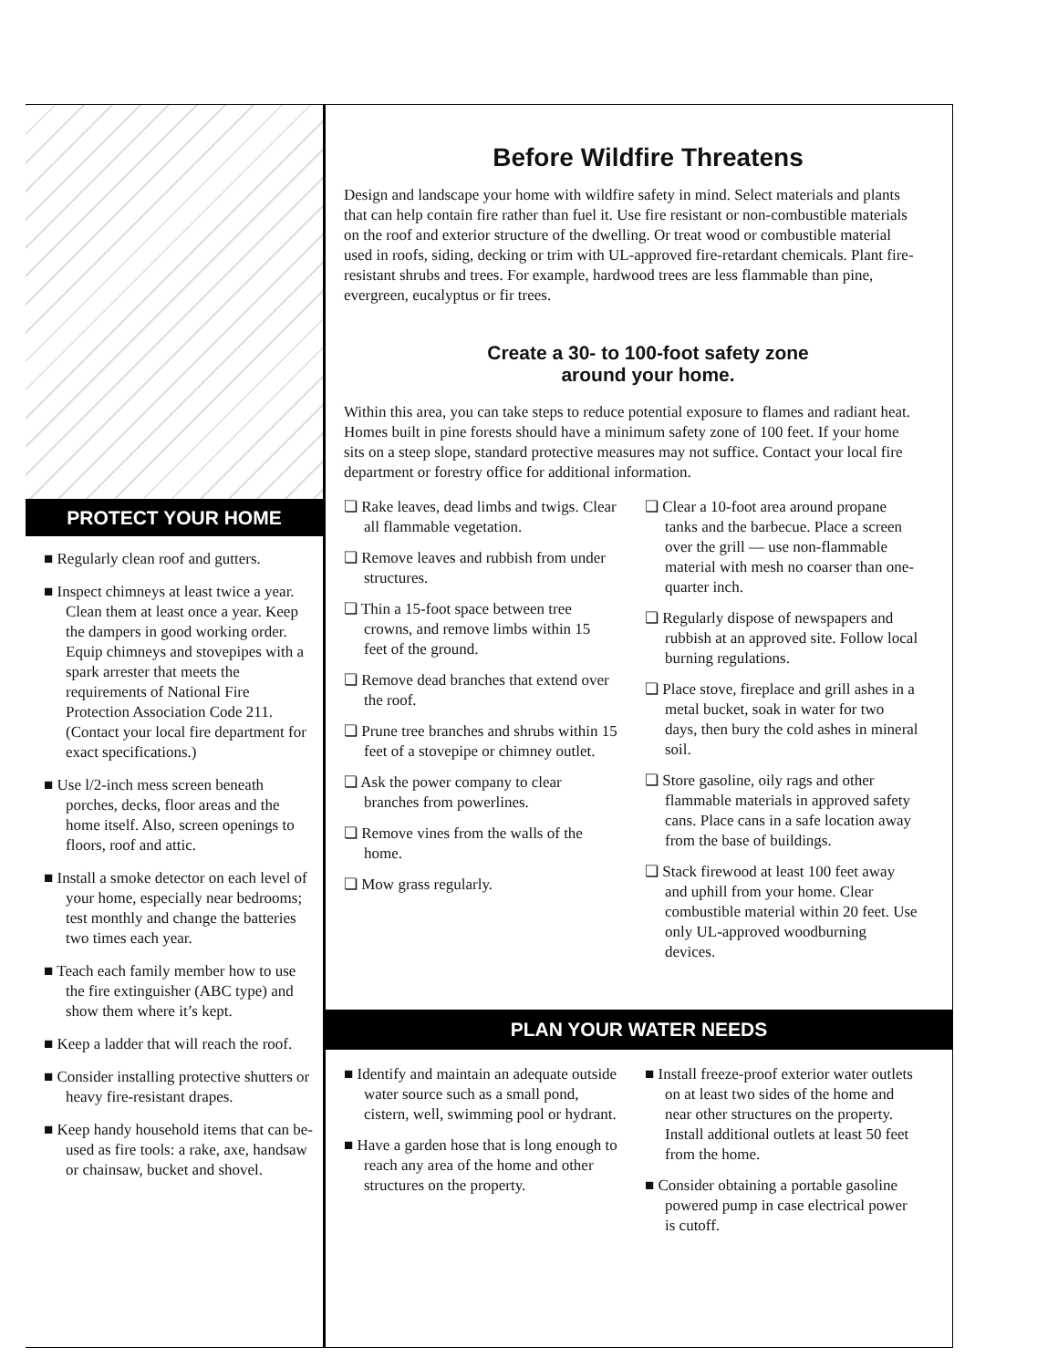PROTECT YOUR HOME
■ Regularly clean roof and gutters.
■ Inspect chimneys at least twice a year. Clean them at least once a year. Keep the dampers in good working order. Equip chimneys and stovepipes with a spark arrester that meets the requirements of National Fire Protection Association Code 211. (Contact your local fire department for exact specifications.)
■ Use l/2-inch mess screen beneath porches, decks, floor areas and the home itself. Also, screen openings to floors, roof and attic.
■ Install a smoke detector on each level of your home, especially near bedrooms; test monthly and change the batteries two times each year.
■ Teach each family member how to use the fire extinguisher (ABC type) and show them where it’s kept.
■ Keep a ladder that will reach the roof.
■ Consider installing protective shutters or heavy fire-resistant drapes.
■ Keep handy household items that can be-used as fire tools: a rake, axe, handsaw or chainsaw, bucket and shovel.
Before Wildfire Threatens
Design and landscape your home with wildfire safety in mind. Select materials and plants that can help contain fire rather than fuel it. Use fire resistant or non-combustible materials on the roof and exterior structure of the dwelling. Or treat wood or combustible material used in roofs, siding, decking or trim with UL-approved fire-retardant chemicals. Plant fire-resistant shrubs and trees. For example, hardwood trees are less flammable than pine, evergreen, eucalyptus or fir trees.
Create a 30- to 100-foot safety zone
around your home.
Within this area, you can take steps to reduce potential exposure to flames and radiant heat. Homes built in pine forests should have a minimum safety zone of 100 feet. If your home sits on a steep slope, standard protective measures may not suffice. Contact your local fire department or forestry office for additional information.
❏ Rake leaves, dead limbs and twigs. Clear all flammable vegetation.
❏ Remove leaves and rubbish from under structures.
❏ Thin a 15-foot space between tree crowns, and remove limbs within 15 feet of the ground.
❏ Remove dead branches that extend over the roof.
❏ Prune tree branches and shrubs within 15 feet of a stovepipe or chimney outlet.
❏ Ask the power company to clear branches from powerlines.
❏ Remove vines from the walls of the home.
❏ Mow grass regularly.
❏ Clear a 10-foot area around propane tanks and the barbecue. Place a screen over the grill — use non-flammable material with mesh no coarser than one-quarter inch.
❏ Regularly dispose of newspapers and rubbish at an approved site. Follow local burning regulations.
❏ Place stove, fireplace and grill ashes in a metal bucket, soak in water for two days, then bury the cold ashes in mineral soil.
❏ Store gasoline, oily rags and other flammable materials in approved safety cans. Place cans in a safe location away from the base of buildings.
❏ Stack firewood at least 100 feet away and uphill from your home. Clear combustible material within 20 feet. Use only UL-approved woodburning devices.
PLAN YOUR WATER NEEDS
■ Identify and maintain an adequate outside water source such as a small pond, cistern, well, swimming pool or hydrant.
■ Have a garden hose that is long enough to reach any area of the home and other structures on the property.
■ Install freeze-proof exterior water outlets on at least two sides of the home and near other structures on the property. Install additional outlets at least 50 feet from the home.
■ Consider obtaining a portable gasoline powered pump in case electrical power is cutoff.